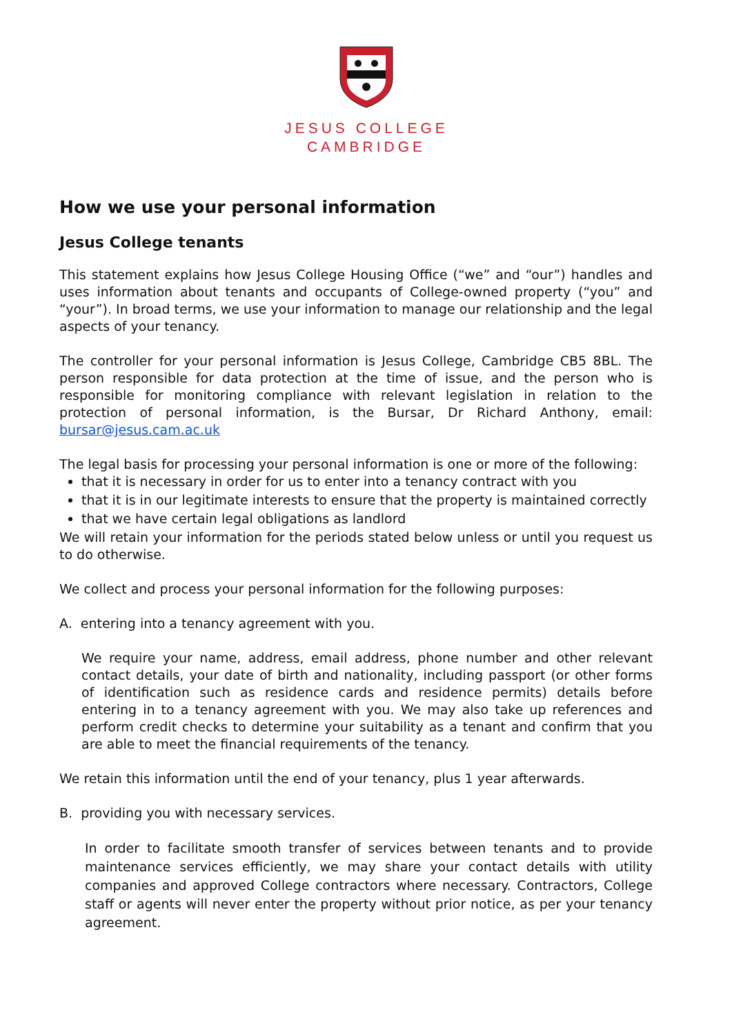JESUS COLLEGE
CAMBRIDGE
How we use your personal information
Jesus College tenants
This statement explains how Jesus College Housing Office (“we” and “our”) handles and uses information about tenants and occupants of College-owned property (“you” and “your”). In broad terms, we use your information to manage our relationship and the legal aspects of your tenancy.
The controller for your personal information is Jesus College, Cambridge CB5 8BL. The person responsible for data protection at the time of issue, and the person who is responsible for monitoring compliance with relevant legislation in relation to the protection of personal information, is the Bursar, Dr Richard Anthony, email: bursar@jesus.cam.ac.uk
The legal basis for processing your personal information is one or more of the following:
that it is necessary in order for us to enter into a tenancy contract with you
that it is in our legitimate interests to ensure that the property is maintained correctly
that we have certain legal obligations as landlord
We will retain your information for the periods stated below unless or until you request us to do otherwise.
We collect and process your personal information for the following purposes:
A. entering into a tenancy agreement with you.
We require your name, address, email address, phone number and other relevant contact details, your date of birth and nationality, including passport (or other forms of identification such as residence cards and residence permits) details before entering in to a tenancy agreement with you. We may also take up references and perform credit checks to determine your suitability as a tenant and confirm that you are able to meet the financial requirements of the tenancy.
We retain this information until the end of your tenancy, plus 1 year afterwards.
B. providing you with necessary services.
In order to facilitate smooth transfer of services between tenants and to provide maintenance services efficiently, we may share your contact details with utility companies and approved College contractors where necessary. Contractors, College staff or agents will never enter the property without prior notice, as per your tenancy agreement.